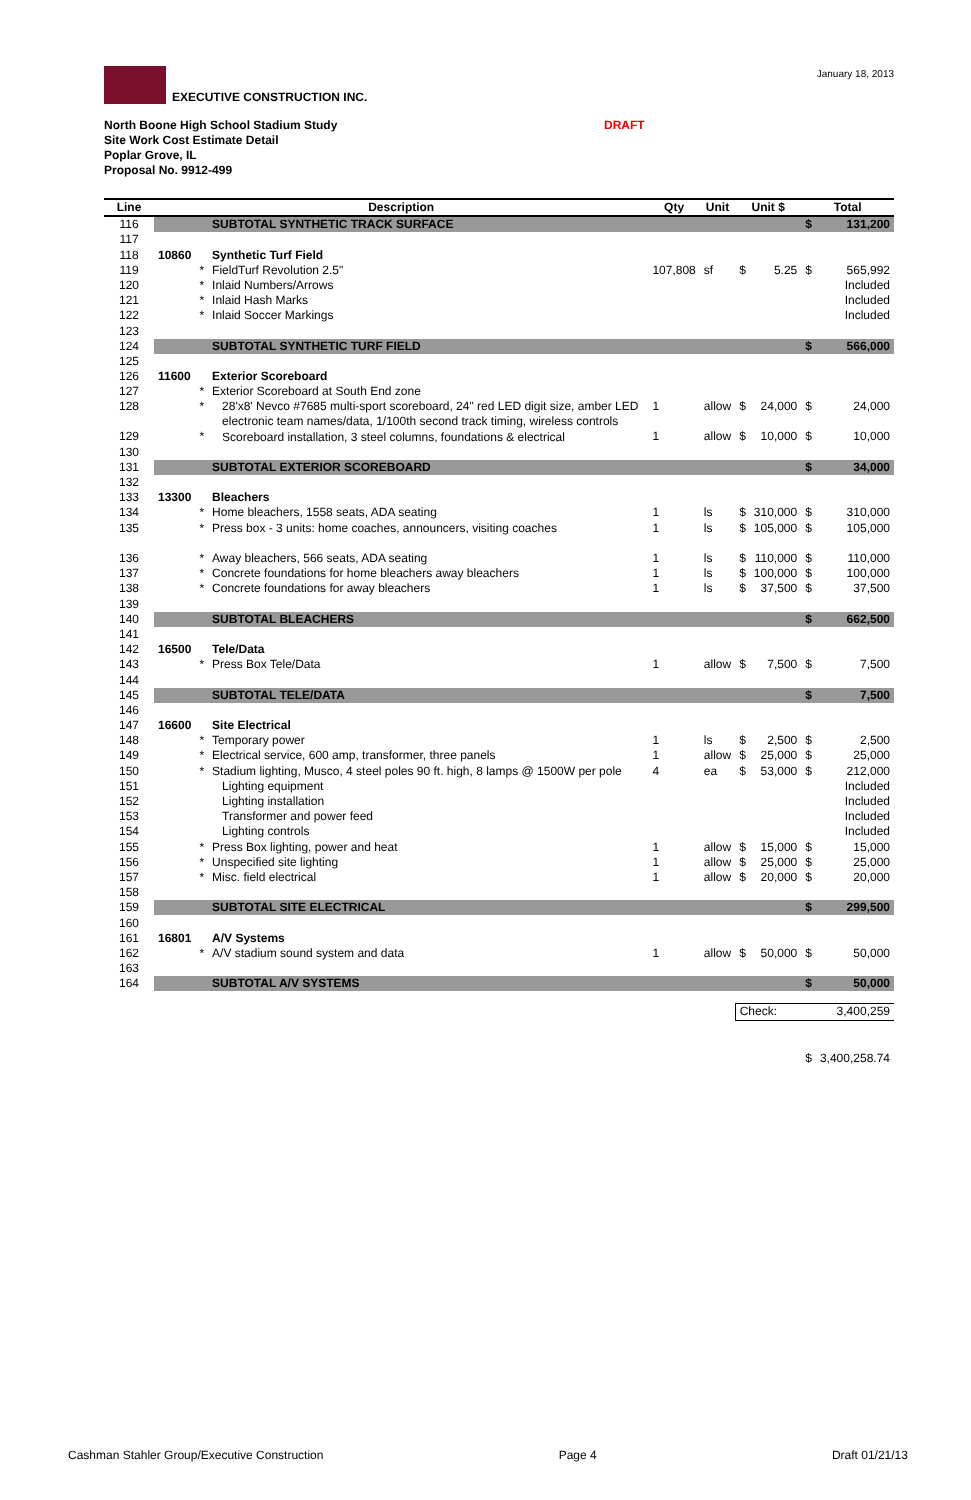EXECUTIVE CONSTRUCTION INC.
January 18, 2013
North Boone High School Stadium Study
Site Work Cost Estimate Detail
Poplar Grove, IL
Proposal No. 9912-499
DRAFT
| Line | Description | | | Qty | Unit | Unit $ | | Total | |
| --- | --- | --- | --- | --- | --- | --- | --- | --- | --- |
| 116 | | | SUBTOTAL SYNTHETIC TRACK SURFACE | | | | | $ | 131,200 |
| 117 | | | | | | | | | |
| 118 | 10860 | | Synthetic Turf Field | | | | | | |
| 119 | | * | FieldTurf Revolution 2.5" | 107,808 | sf | $ | 5.25 | $ | 565,992 |
| 120 | | * | Inlaid Numbers/Arrows | | | | | | Included |
| 121 | | * | Inlaid Hash Marks | | | | | | Included |
| 122 | | * | Inlaid Soccer Markings | | | | | | Included |
| 123 | | | | | | | | | |
| 124 | | | SUBTOTAL SYNTHETIC TURF FIELD | | | | | $ | 566,000 |
| 125 | | | | | | | | | |
| 126 | 11600 | | Exterior Scoreboard | | | | | | |
| 127 | | * | Exterior Scoreboard at South End zone | | | | | | |
| 128 | | * | 28'x8' Nevco #7685 multi-sport scoreboard, 24" red LED digit size, amber LED electronic team names/data, 1/100th second track timing, wireless controls | 1 | allow | $ | 24,000 | $ | 24,000 |
| 129 | | * | Scoreboard installation, 3 steel columns, foundations & electrical | 1 | allow | $ | 10,000 | $ | 10,000 |
| 130 | | | | | | | | | |
| 131 | | | SUBTOTAL EXTERIOR SCOREBOARD | | | | | $ | 34,000 |
| 132 | | | | | | | | | |
| 133 | 13300 | | Bleachers | | | | | | |
| 134 | | * | Home bleachers, 1558 seats, ADA seating | 1 | ls | $ | 310,000 | $ | 310,000 |
| 135 | | * | Press box - 3 units: home coaches, announcers, visiting coaches | 1 | ls | $ | 105,000 | $ | 105,000 |
| 136 | | * | Away bleachers, 566 seats, ADA seating | 1 | ls | $ | 110,000 | $ | 110,000 |
| 137 | | * | Concrete foundations for home bleachers away bleachers | 1 | ls | $ | 100,000 | $ | 100,000 |
| 138 | | * | Concrete foundations for away bleachers | 1 | ls | $ | 37,500 | $ | 37,500 |
| 139 | | | | | | | | | |
| 140 | | | SUBTOTAL BLEACHERS | | | | | $ | 662,500 |
| 141 | | | | | | | | | |
| 142 | 16500 | | Tele/Data | | | | | | |
| 143 | | * | Press Box Tele/Data | 1 | allow | $ | 7,500 | $ | 7,500 |
| 144 | | | | | | | | | |
| 145 | | | SUBTOTAL TELE/DATA | | | | | $ | 7,500 |
| 146 | | | | | | | | | |
| 147 | 16600 | | Site Electrical | | | | | | |
| 148 | | * | Temporary power | 1 | ls | $ | 2,500 | $ | 2,500 |
| 149 | | * | Electrical service, 600 amp, transformer, three panels | 1 | allow | $ | 25,000 | $ | 25,000 |
| 150 | | * | Stadium lighting, Musco, 4 steel poles 90 ft. high, 8 lamps @ 1500W per pole | 4 | ea | $ | 53,000 | $ | 212,000 |
| 151 | | | Lighting equipment | | | | | | Included |
| 152 | | | Lighting installation | | | | | | Included |
| 153 | | | Transformer and power feed | | | | | | Included |
| 154 | | | Lighting controls | | | | | | Included |
| 155 | | * | Press Box lighting, power and heat | 1 | allow | $ | 15,000 | $ | 15,000 |
| 156 | | * | Unspecified site lighting | 1 | allow | $ | 25,000 | $ | 25,000 |
| 157 | | * | Misc. field electrical | 1 | allow | $ | 20,000 | $ | 20,000 |
| 158 | | | | | | | | | |
| 159 | | | SUBTOTAL SITE ELECTRICAL | | | | | $ | 299,500 |
| 160 | | | | | | | | | |
| 161 | 16801 | | A/V Systems | | | | | | |
| 162 | | * | A/V stadium sound system and data | 1 | allow | $ | 50,000 | $ | 50,000 |
| 163 | | | | | | | | | |
| 164 | | | SUBTOTAL A/V SYSTEMS | | | | | $ | 50,000 |
| | | | | | | Check: | | 3,400,259 | |
| | | | | | | | | $ | 3,400,258.74 |
Cashman Stahler Group/Executive Construction Page 4 Draft 01/21/13